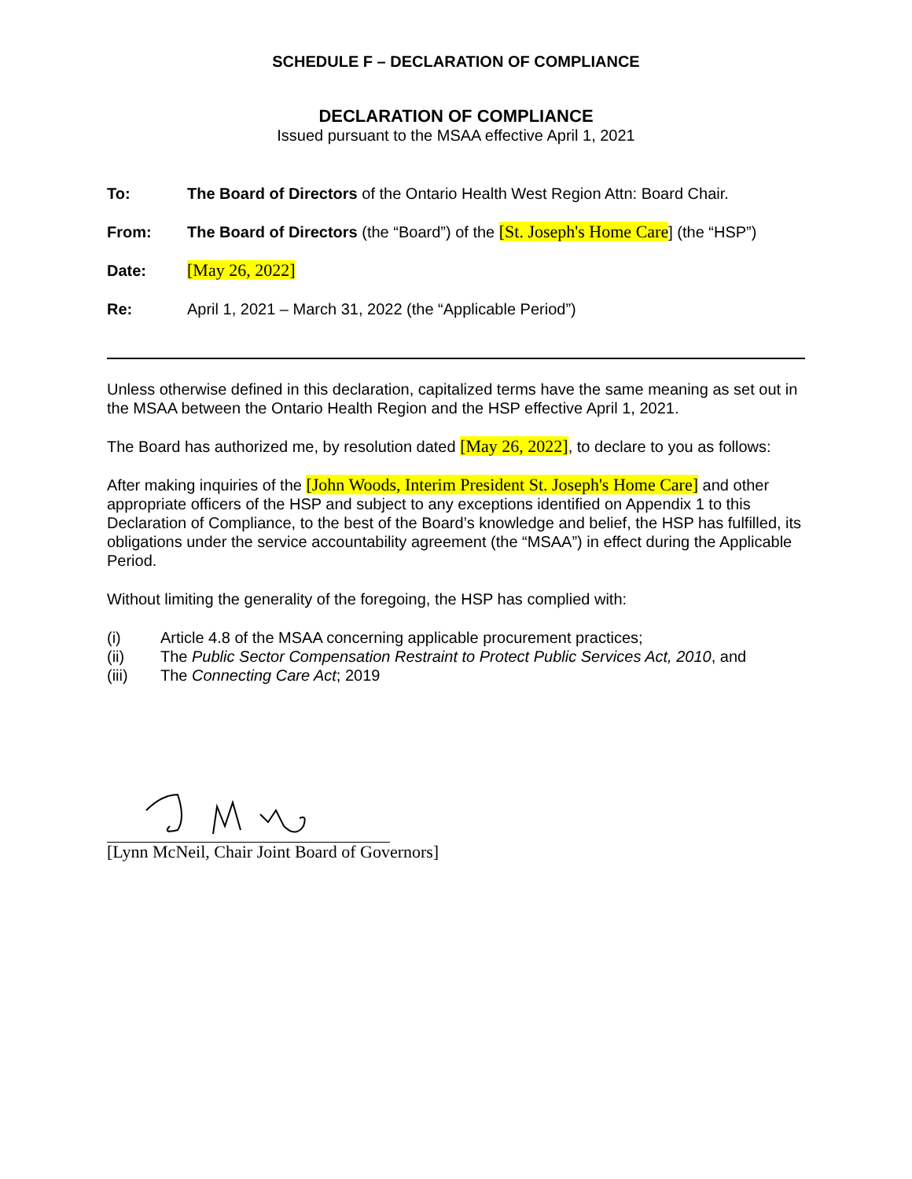SCHEDULE F – DECLARATION OF COMPLIANCE
DECLARATION OF COMPLIANCE
Issued pursuant to the MSAA effective April 1, 2021
To: The Board of Directors of the Ontario Health West Region Attn: Board Chair.
From: The Board of Directors (the “Board”) of the [St. Joseph's Home Care] (the “HSP”)
Date: [May 26, 2022]
Re: April 1, 2021 – March 31, 2022 (the “Applicable Period”)
Unless otherwise defined in this declaration, capitalized terms have the same meaning as set out in the MSAA between the Ontario Health Region and the HSP effective April 1, 2021.
The Board has authorized me, by resolution dated [May 26, 2022], to declare to you as follows:
After making inquiries of the [John Woods, Interim President St. Joseph's Home Care] and other appropriate officers of the HSP and subject to any exceptions identified on Appendix 1 to this Declaration of Compliance, to the best of the Board’s knowledge and belief, the HSP has fulfilled, its obligations under the service accountability agreement (the “MSAA”) in effect during the Applicable Period.
Without limiting the generality of the foregoing, the HSP has complied with:
(i) Article 4.8 of the MSAA concerning applicable procurement practices;
(ii) The Public Sector Compensation Restraint to Protect Public Services Act, 2010, and
(iii) The Connecting Care Act; 2019
[Lynn McNeil, Chair Joint Board of Governors]